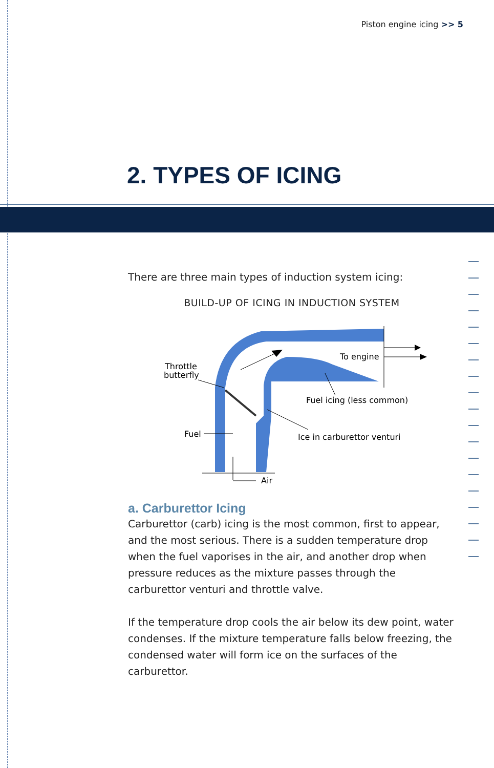Piston engine icing >> 5
2. TYPES OF ICING
There are three main types of induction system icing:
BUILD-UP OF ICING IN INDUCTION SYSTEM
Throttle
butterfly
To engine
Fuel icing (less common)
Fuel
Ice in carburettor venturi
Air
a. Carburettor Icing
Carburettor (carb) icing is the most common, first to appear, and the most serious. There is a sudden temperature drop when the fuel vaporises in the air, and another drop when pressure reduces as the mixture passes through the carburettor venturi and throttle valve.
If the temperature drop cools the air below its dew point, water condenses. If the mixture temperature falls below freezing, the condensed water will form ice on the surfaces of the carburettor.